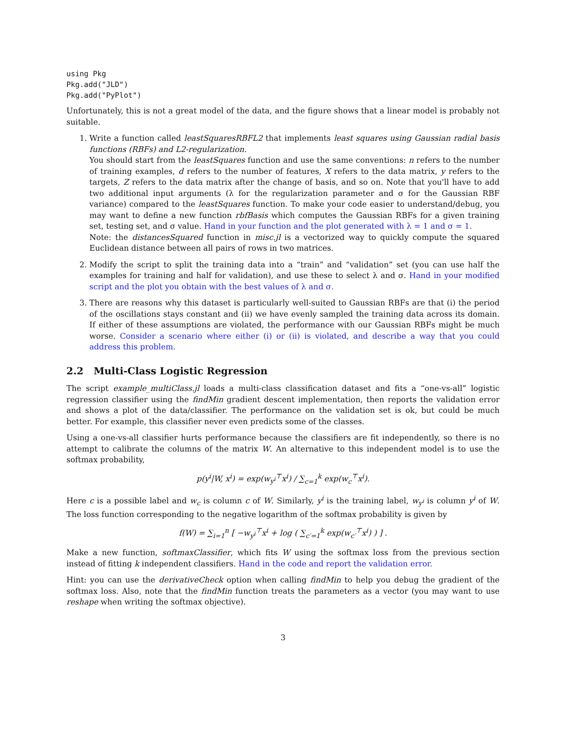using Pkg
Pkg.add("JLD")
Pkg.add("PyPlot")
Unfortunately, this is not a great model of the data, and the figure shows that a linear model is probably not suitable.
1. Write a function called leastSquaresRBFL2 that implements least squares using Gaussian radial basis functions (RBFs) and L2-regularization.
You should start from the leastSquares function and use the same conventions: n refers to the number of training examples, d refers to the number of features, X refers to the data matrix, y refers to the targets, Z refers to the data matrix after the change of basis, and so on. Note that you'll have to add two additional input arguments (λ for the regularization parameter and σ for the Gaussian RBF variance) compared to the leastSquares function. To make your code easier to understand/debug, you may want to define a new function rbfBasis which computes the Gaussian RBFs for a given training set, testing set, and σ value. Hand in your function and the plot generated with λ = 1 and σ = 1.
Note: the distancesSquared function in misc.jl is a vectorized way to quickly compute the squared Euclidean distance between all pairs of rows in two matrices.
2. Modify the script to split the training data into a “train” and “validation” set (you can use half the examples for training and half for validation), and use these to select λ and σ. Hand in your modified script and the plot you obtain with the best values of λ and σ.
3. There are reasons why this dataset is particularly well-suited to Gaussian RBFs are that (i) the period of the oscillations stays constant and (ii) we have evenly sampled the training data across its domain. If either of these assumptions are violated, the performance with our Gaussian RBFs might be much worse. Consider a scenario where either (i) or (ii) is violated, and describe a way that you could address this problem.
2.2 Multi-Class Logistic Regression
The script example_multiClass.jl loads a multi-class classification dataset and fits a “one-vs-all” logistic regression classifier using the findMin gradient descent implementation, then reports the validation error and shows a plot of the data/classifier. The performance on the validation set is ok, but could be much better. For example, this classifier never even predicts some of the classes.
Using a one-vs-all classifier hurts performance because the classifiers are fit independently, so there is no attempt to calibrate the columns of the matrix W. An alternative to this independent model is to use the softmax probability,
p(y<sup>i</sup>|W, x<sup>i</sup>) = exp(w<sub>y<sup>i</sup></sub><sup>⊤</sup>x<sup>i</sup>) / ∑<sub>c=1</sub><sup>k</sup> exp(w<sub>c</sub><sup>⊤</sup>x<sup>i</sup>).
Here c is a possible label and w<sub>c</sub> is column c of W. Similarly, y<sup>i</sup> is the training label, w<sub>y<sup>i</sup></sub> is column y<sup>i</sup> of W. The loss function corresponding to the negative logarithm of the softmax probability is given by
f(W) = ∑<sub>i=1</sub><sup>n</sup> [ −w<sub>y<sup>i</sup></sub><sup>⊤</sup>x<sup>i</sup> + log ( ∑<sub>c′=1</sub><sup>k</sup> exp(w<sub>c′</sub><sup>⊤</sup>x<sup>i</sup>) ) ] .
Make a new function, softmaxClassifier, which fits W using the softmax loss from the previous section instead of fitting k independent classifiers. Hand in the code and report the validation error.
Hint: you can use the derivativeCheck option when calling findMin to help you debug the gradient of the softmax loss. Also, note that the findMin function treats the parameters as a vector (you may want to use reshape when writing the softmax objective).
3